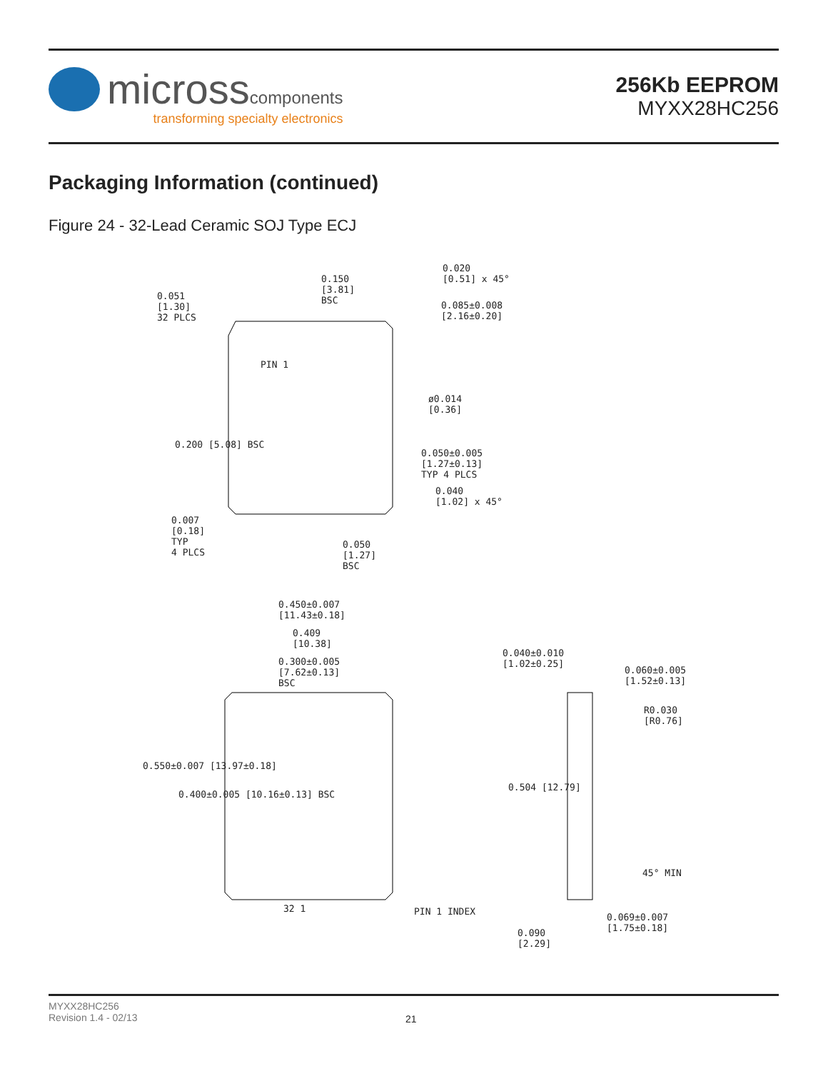microsscomponents
transforming specialty electronics
256Kb EEPROM
MYXX28HC256
Packaging Information (continued)
Figure 24 - 32-Lead Ceramic SOJ Type ECJ
0.020
[0.51] x 45°
0.150
[3.81]
BSC
0.051
[1.30]
32 PLCS
0.085±0.008
[2.16±0.20]
PIN 1
ø0.014
[0.36]
0.200 [5.08] BSC
0.050±0.005
[1.27±0.13]
TYP 4 PLCS
0.040
[1.02] x 45°
0.007
[0.18]
TYP
4 PLCS
0.050
[1.27]
BSC
0.450±0.007
[11.43±0.18]
0.409
[10.38]
0.300±0.005
[7.62±0.13]
BSC
0.040±0.010
[1.02±0.25]
0.060±0.005
[1.52±0.13]
R0.030
[R0.76]
0.550±0.007 [13.97±0.18]
0.400±0.005 [10.16±0.13] BSC
0.504 [12.79]
45° MIN
32 1 PIN 1 INDEX
0.069±0.007
[1.75±0.18]
0.090
[2.29]
MYXX28HC256
Revision 1.4 - 02/13
21